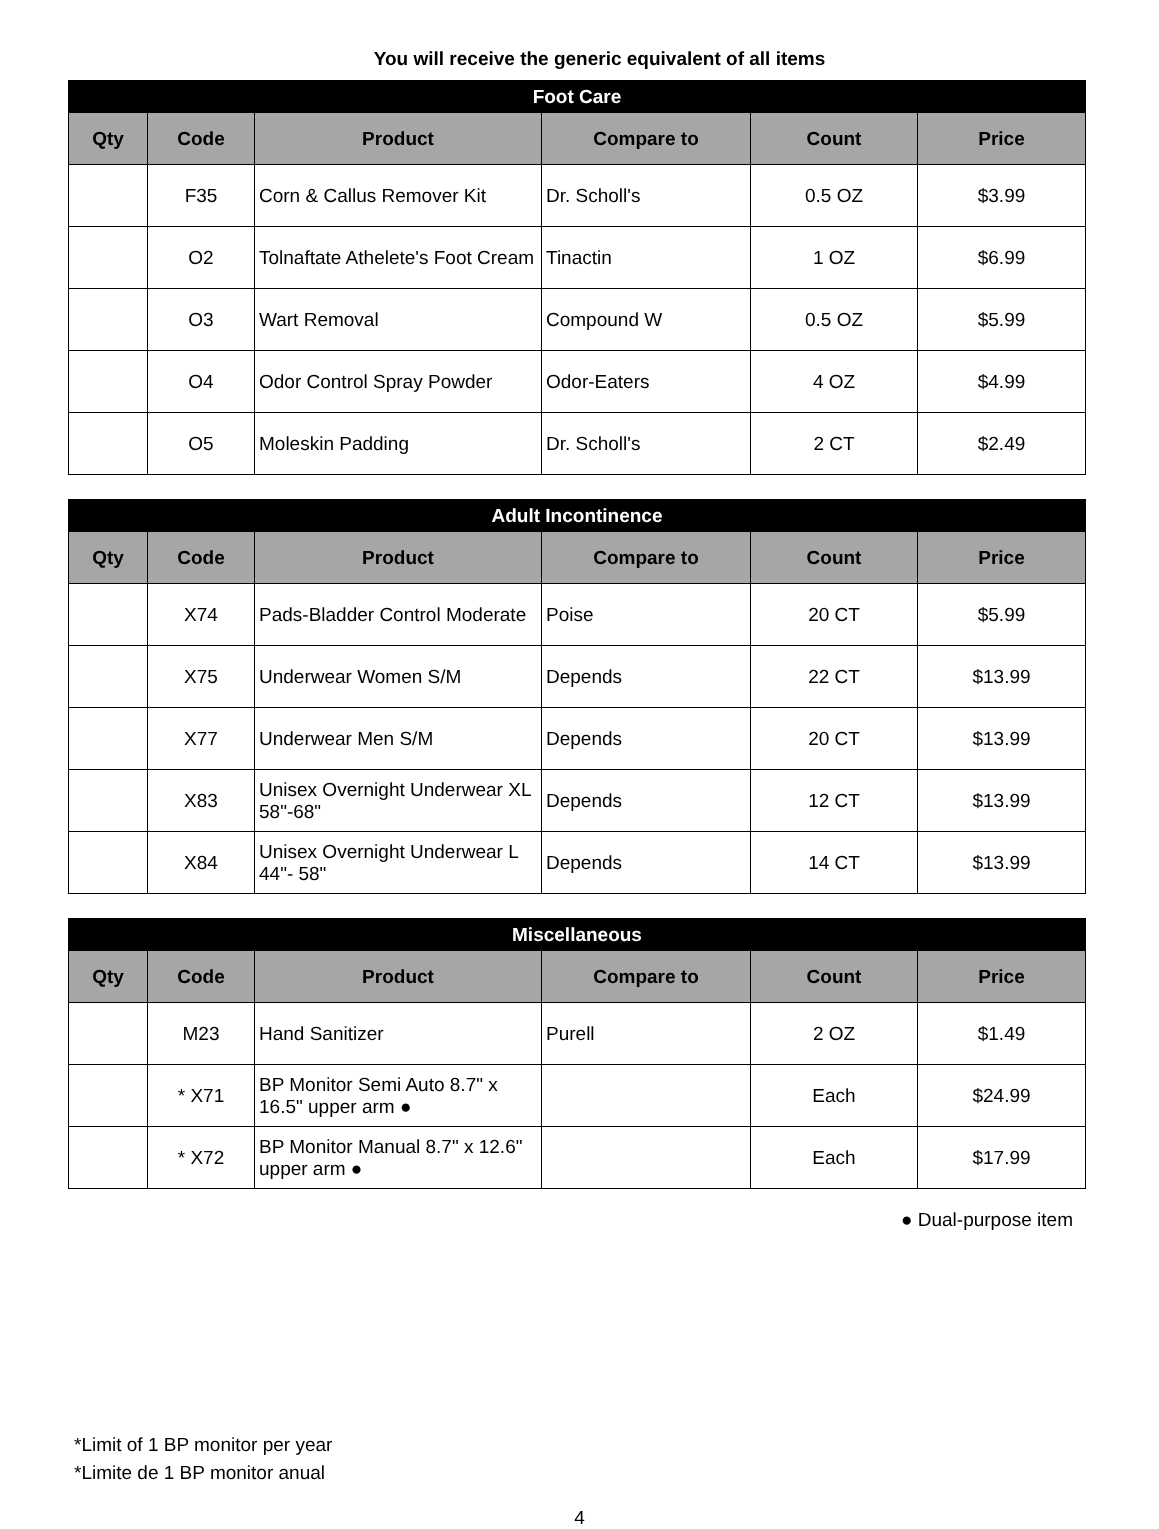You will receive the generic equivalent of all items
| Foot Care | | | | | |
| --- | --- | --- | --- | --- | --- |
| Qty | Code | Product | Compare to | Count | Price |
| | F35 | Corn & Callus Remover Kit | Dr. Scholl's | 0.5 OZ | $3.99 |
| | O2 | Tolnaftate Athelete's Foot Cream | Tinactin | 1 OZ | $6.99 |
| | O3 | Wart Removal | Compound W | 0.5 OZ | $5.99 |
| | O4 | Odor Control Spray Powder | Odor-Eaters | 4 OZ | $4.99 |
| | O5 | Moleskin Padding | Dr. Scholl's | 2 CT | $2.49 |
| Adult Incontinence | | | | | |
| --- | --- | --- | --- | --- | --- |
| Qty | Code | Product | Compare to | Count | Price |
| | X74 | Pads-Bladder Control Moderate | Poise | 20 CT | $5.99 |
| | X75 | Underwear Women S/M | Depends | 22 CT | $13.99 |
| | X77 | Underwear Men S/M | Depends | 20 CT | $13.99 |
| | X83 | Unisex Overnight Underwear XL 58"-68" | Depends | 12 CT | $13.99 |
| | X84 | Unisex Overnight Underwear L 44"- 58" | Depends | 14 CT | $13.99 |
| Miscellaneous | | | | | |
| --- | --- | --- | --- | --- | --- |
| Qty | Code | Product | Compare to | Count | Price |
| | M23 | Hand Sanitizer | Purell | 2 OZ | $1.49 |
| | * X71 | BP Monitor Semi Auto 8.7" x 16.5" upper arm ● | | Each | $24.99 |
| | * X72 | BP Monitor Manual 8.7" x 12.6" upper arm ● | | Each | $17.99 |
● Dual-purpose item
*Limit of 1 BP monitor per year
*Limite de 1 BP monitor anual
4